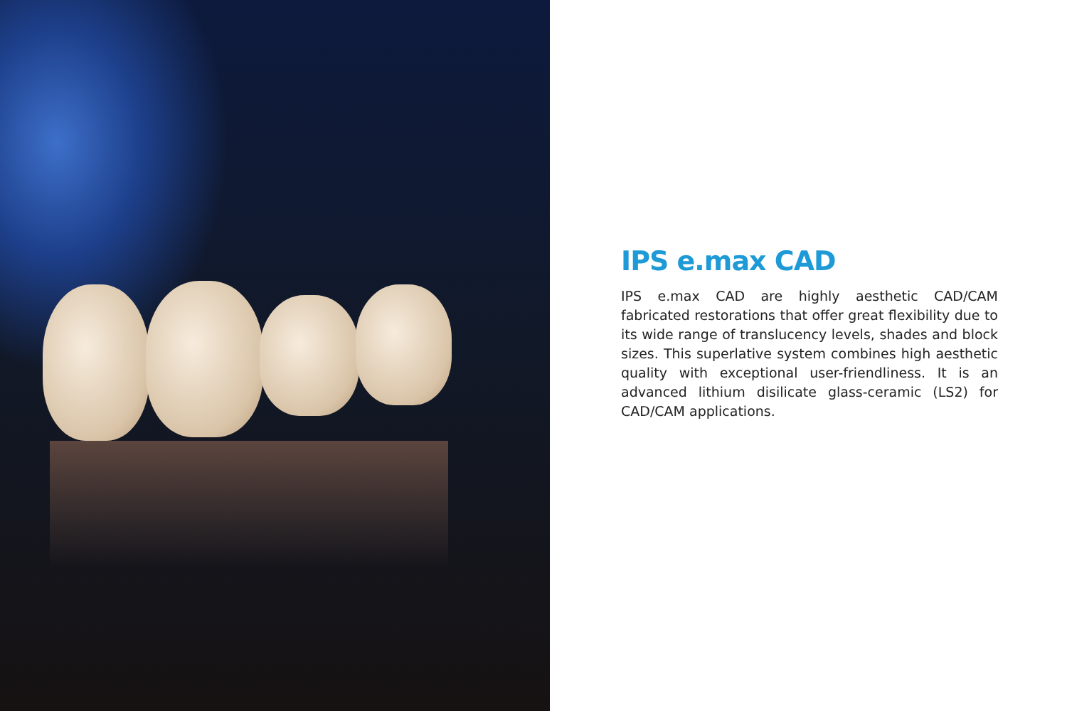IPS e.max CAD
IPS e.max CAD are highly aesthetic CAD/CAM fabricated restorations that offer great flexibility due to its wide range of translucency levels, shades and block sizes. This superlative system combines high aesthetic quality with exceptional user-friendliness. It is an advanced lithium disilicate glass-ceramic (LS2) for CAD/CAM applications.